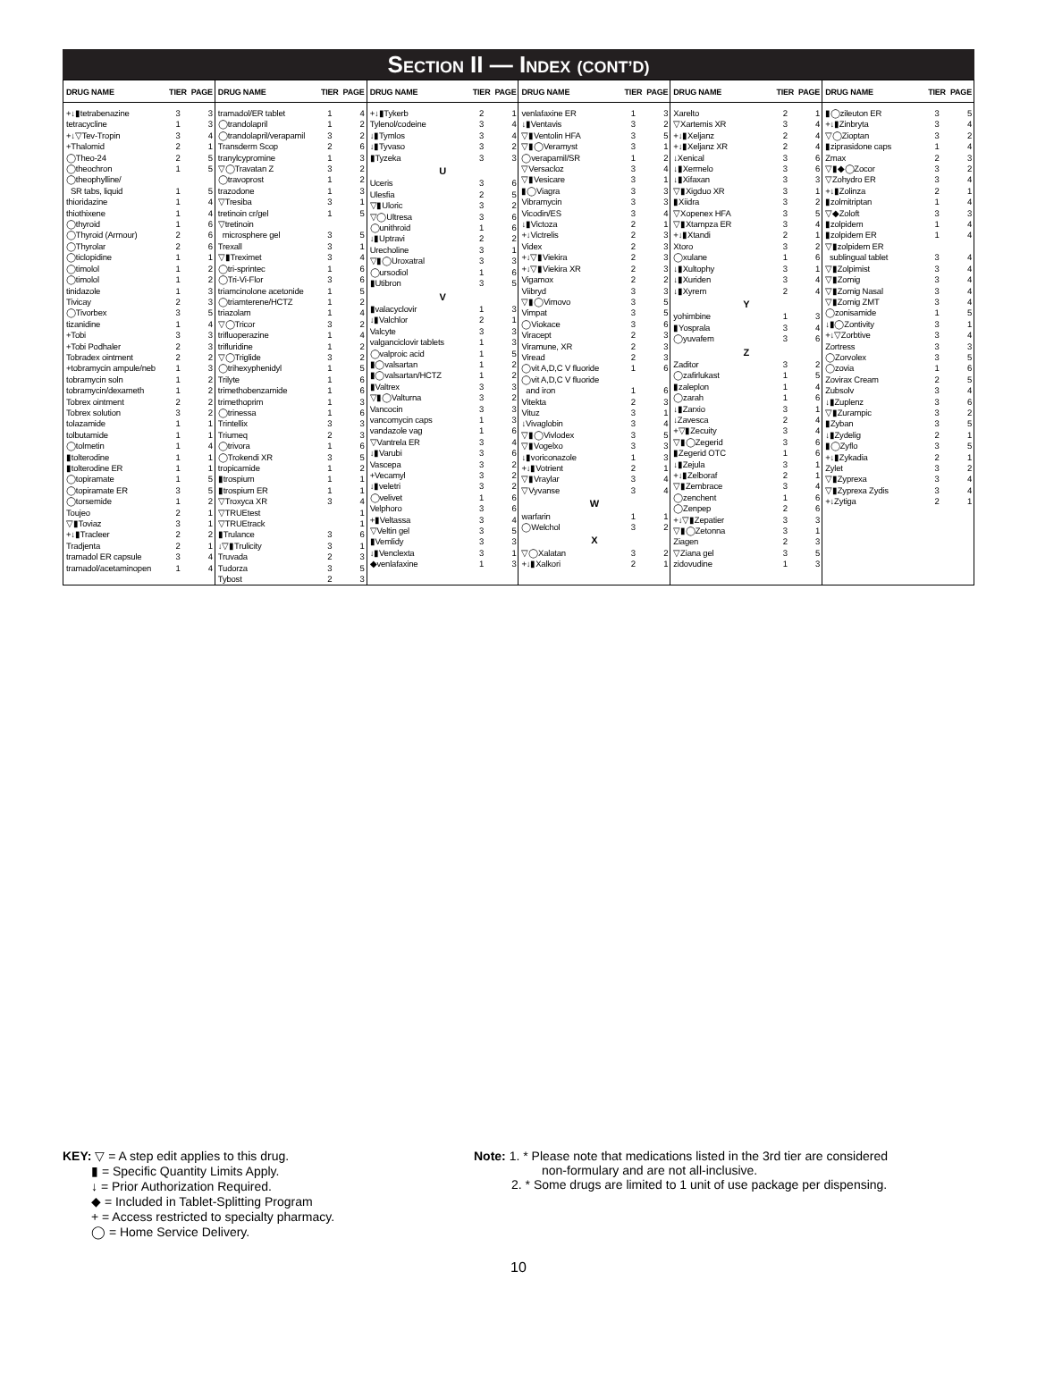SECTION II — INDEX (CONT’D)
| DRUG NAME | TIER | PAGE |
| --- | --- | --- |
| +↓▮tetrabenazine | 3 | 3 |
| tetracycline | 1 | 3 |
| +↓▽Tev-Tropin | 3 | 4 |
| +Thalomid | 2 | 1 |
| ◯Theo-24 | 2 | 5 |
| ◯theochron | 1 | 5 |
| ◯theophylline/ SR tabs, liquid | 1 | 5 |
| thioridazine | 1 | 4 |
| thiothixene | 1 | 4 |
| ◯thyroid | 1 | 6 |
| ◯Thyroid (Armour) | 2 | 6 |
| ◯Thyrolar | 2 | 6 |
| ◯ticlopidine | 1 | 1 |
| ◯timolol | 1 | 2 |
| ◯timolol | 1 | 2 |
| tinidazole | 1 | 3 |
| Tivicay | 2 | 3 |
| ◯Tivorbex | 3 | 5 |
| tizanidine | 1 | 4 |
| +Tobi | 3 | 3 |
| +Tobi Podhaler | 2 | 3 |
| Tobradex ointment | 2 | 2 |
| +tobramycin ampule/neb | 1 | 3 |
| tobramycin soln | 1 | 2 |
| tobramycin/dexameth | 1 | 2 |
| Tobrex ointment | 2 | 2 |
| Tobrex solution | 3 | 2 |
| tolazamide | 1 | 1 |
| tolbutamide | 1 | 1 |
| ◯tolmetin | 1 | 4 |
| ▮tolterodine | 1 | 1 |
| ▮tolterodine ER | 1 | 1 |
| ◯topiramate | 1 | 5 |
| ◯topiramate ER | 3 | 5 |
| ◯torsemide | 1 | 2 |
| Toujeo | 2 | 1 |
| ▽▮Toviaz | 3 | 1 |
| +↓▮Tracleer | 2 | 2 |
| Tradjenta | 2 | 1 |
| tramadol ER capsule | 3 | 4 |
| tramadol/acetaminopen | 1 | 4 |
| DRUG NAME | TIER | PAGE |
| --- | --- | --- |
| tramadol/ER tablet | 1 | 4 |
| ◯trandolapril | 1 | 2 |
| ◯trandolapril/verapamil | 3 | 2 |
| Transderm Scop | 2 | 6 |
| tranylcypromine | 1 | 3 |
| ▽◯Travatan Z | 3 | 2 |
| ◯travoprost | 1 | 2 |
| trazodone | 1 | 3 |
| ▽Tresiba | 3 | 1 |
| tretinoin cr/gel | 1 | 5 |
| ▽tretinoin microsphere gel | 3 | 5 |
| Trexall | 3 | 1 |
| ▽▮Treximet | 3 | 4 |
| ◯tri-sprintec | 1 | 6 |
| ◯Tri-Vi-Flor | 3 | 6 |
| triamcinolone acetonide | 1 | 5 |
| ◯triamterene/HCTZ | 1 | 2 |
| triazolam | 1 | 4 |
| ▽◯Tricor | 3 | 2 |
| trifluoperazine | 1 | 4 |
| trifluridine | 1 | 2 |
| ▽◯Triglide | 3 | 2 |
| ◯trihexyphenidyl | 1 | 5 |
| Trilyte | 1 | 6 |
| trimethobenzamide | 1 | 6 |
| trimethoprim | 1 | 3 |
| ◯trinessa | 1 | 6 |
| Trintellix | 3 | 3 |
| Triumeq | 2 | 3 |
| ◯trivora | 1 | 6 |
| ◯Trokendi XR | 3 | 5 |
| tropicamide | 1 | 2 |
| ▮trospium | 1 | 1 |
| ▮trospium ER | 1 | 1 |
| ▽Troxyca XR | 3 | 4 |
| ▽TRUEtest | | 1 |
| ▽TRUEtrack | | 1 |
| ▮Trulance | 3 | 6 |
| ↓▽▮Trulicity | 3 | 1 |
| Truvada | 2 | 3 |
| Tudorza | 3 | 5 |
| Tybost | 2 | 3 |
| DRUG NAME | TIER | PAGE |
| --- | --- | --- |
| +↓▮Tykerb | 2 | 1 |
| Tylenol/codeine | 3 | 4 |
| ↓▮Tymlos | 3 | 4 |
| ↓▮Tyvaso | 3 | 2 |
| ▮Tyzeka | 3 | 3 |
| U | | |
| Uceris | 3 | 6 |
| Ulesfia | 2 | 5 |
| ▽▮Uloric | 3 | 2 |
| ▽◯Ultresa | 3 | 6 |
| ◯unithroid | 1 | 6 |
| ↓▮Uptravi | 2 | 2 |
| Urecholine | 3 | 1 |
| ▽▮◯Uroxatral | 3 | 3 |
| ◯ursodiol | 1 | 6 |
| ▮Utibron | 3 | 5 |
| V | | |
| ▮valacyclovir | 1 | 3 |
| ↓▮Valchlor | 2 | 1 |
| Valcyte | 3 | 3 |
| valganciclovir tablets | 1 | 3 |
| ◯valproic acid | 1 | 5 |
| ▮◯valsartan | 1 | 2 |
| ▮◯valsartan/HCTZ | 1 | 2 |
| ▮Valtrex | 3 | 3 |
| ▽▮◯Valturna | 3 | 2 |
| Vancocin | 3 | 3 |
| vancomycin caps | 1 | 3 |
| vandazole vag | 1 | 6 |
| ▽Vantrela ER | 3 | 4 |
| ↓▮Varubi | 3 | 6 |
| Vascepa | 3 | 2 |
| +Vecamyl | 3 | 2 |
| ↓▮veletri | 3 | 2 |
| ◯velivet | 1 | 6 |
| Velphoro | 3 | 6 |
| +▮Veltassa | 3 | 4 |
| ▽Veltin gel | 3 | 5 |
| ▮Vemlidy | 3 | 3 |
| ↓▮Venclexta | 3 | 1 |
| ◆venlafaxine | 1 | 3 |
| DRUG NAME | TIER | PAGE |
| --- | --- | --- |
| venlafaxine ER | 1 | 3 |
| ↓▮Ventavis | 3 | 2 |
| ▽▮Ventolin HFA | 3 | 5 |
| ▽▮◯Veramyst | 3 | 1 |
| ◯verapamil/SR | 1 | 2 |
| ▽Versacloz | 3 | 4 |
| ▽▮Vesicare | 3 | 1 |
| ▮◯Viagra | 3 | 3 |
| Vibramycin | 3 | 3 |
| Vicodin/ES | 3 | 4 |
| ↓▮Victoza | 2 | 1 |
| +↓Victrelis | 2 | 3 |
| Videx | 2 | 3 |
| +↓▽▮Viekira | 2 | 3 |
| +↓▽▮Viekira XR | 2 | 3 |
| Vigamox | 2 | 2 |
| Viibryd | 3 | 3 |
| ▽▮◯Vimovo | 3 | 5 |
| Vimpat | 3 | 5 |
| ◯Viokace | 3 | 6 |
| Viracept | 2 | 3 |
| Viramune, XR | 2 | 3 |
| Viread | 2 | 3 |
| ◯vit A,D,C V fluoride | 1 | 6 |
| ◯vit A,D,C V fluoride and iron | 1 | 6 |
| Vitekta | 2 | 3 |
| Vituz | 3 | 1 |
| ↓Vivaglobin | 3 | 4 |
| ▽▮◯Vivlodex | 3 | 5 |
| ▽▮Vogelxo | 3 | 3 |
| ↓▮voriconazole | 1 | 3 |
| +↓▮Votrient | 2 | 1 |
| ▽▮Vraylar | 3 | 4 |
| ▽Vyvanse | 3 | 4 |
| W | | |
| warfarin | 1 | 1 |
| ◯Welchol | 3 | 2 |
| X | | |
| ▽◯Xalatan | 3 | 2 |
| +↓▮Xalkori | 2 | 1 |
| DRUG NAME | TIER | PAGE |
| --- | --- | --- |
| Xarelto | 2 | 1 |
| ▽Xartemis XR | 3 | 4 |
| +↓▮Xeljanz | 2 | 4 |
| +↓▮Xeljanz XR | 2 | 4 |
| ↓Xenical | 3 | 6 |
| ↓▮Xermelo | 3 | 6 |
| ↓▮Xifaxan | 3 | 3 |
| ▽▮Xigduo XR | 3 | 1 |
| ▮Xiidra | 3 | 2 |
| ▽Xopenex HFA | 3 | 5 |
| ▽▮Xtampza ER | 3 | 4 |
| +↓▮Xtandi | 2 | 1 |
| Xtoro | 3 | 2 |
| ◯xulane | 1 | 6 |
| ↓▮Xultophy | 3 | 1 |
| ↓▮Xuriden | 3 | 4 |
| ↓▮Xyrem | 2 | 4 |
| Y | | |
| yohimbine | 1 | 3 |
| ▮Yosprala | 3 | 4 |
| ◯yuvafem | 3 | 6 |
| Z | | |
| Zaditor | 3 | 2 |
| ◯zafirlukast | 1 | 5 |
| ▮zaleplon | 1 | 4 |
| ◯zarah | 1 | 6 |
| ↓▮Zarxio | 3 | 1 |
| ↓Zavesca | 2 | 4 |
| +▽▮Zecuity | 3 | 4 |
| ▽▮◯Zegerid | 3 | 6 |
| ▮Zegerid OTC | 1 | 6 |
| ↓▮Zejula | 3 | 1 |
| +↓▮Zelboraf | 2 | 1 |
| ▽▮Zembrace | 3 | 4 |
| ◯zenchent | 1 | 6 |
| ◯Zenpep | 2 | 6 |
| +↓▽▮Zepatier | 3 | 3 |
| ▽▮◯Zetonna | 3 | 1 |
| Ziagen | 2 | 3 |
| ▽Ziana gel | 3 | 5 |
| zidovudine | 1 | 3 |
| DRUG NAME | TIER | PAGE |
| --- | --- | --- |
| ▮◯zileuton ER | 3 | 5 |
| +↓▮Zinbryta | 3 | 4 |
| ▽◯Zioptan | 3 | 2 |
| ▮ziprasidone caps | 1 | 4 |
| Zmax | 2 | 3 |
| ▽▮◆◯Zocor | 3 | 2 |
| ▽Zohydro ER | 3 | 4 |
| +↓▮Zolinza | 2 | 1 |
| ▮zolmitriptan | 1 | 4 |
| ▽◆Zoloft | 3 | 3 |
| ▮zolpidem | 1 | 4 |
| ▮zolpidem ER | 1 | 4 |
| ▽▮zolpidem ER sublingual tablet | 3 | 4 |
| ▽▮Zolpimist | 3 | 4 |
| ▽▮Zomig | 3 | 4 |
| ▽▮Zomig Nasal | 3 | 4 |
| ▽▮Zomig ZMT | 3 | 4 |
| ◯zonisamide | 1 | 5 |
| ↓▮◯Zontivity | 3 | 1 |
| +↓▽Zorbtive | 3 | 4 |
| Zortress | 3 | 3 |
| ◯Zorvolex | 3 | 5 |
| ◯zovia | 1 | 6 |
| Zovirax Cream | 2 | 5 |
| Zubsolv | 3 | 4 |
| ↓▮Zuplenz | 3 | 6 |
| ▽▮Zurampic | 3 | 2 |
| ▮Zyban | 3 | 5 |
| ↓▮Zydelig | 2 | 1 |
| ▮◯Zyflo | 3 | 5 |
| +↓▮Zykadia | 2 | 1 |
| Zylet | 3 | 2 |
| ▽▮Zyprexa | 3 | 4 |
| ▽▮Zyprexa Zydis | 3 | 4 |
| +↓Zytiga | 2 | 1 |
KEY: ▽ = A step edit applies to this drug.
▮ = Specific Quantity Limits Apply.
↓ = Prior Authorization Required.
◆ = Included in Tablet-Splitting Program
+ = Access restricted to specialty pharmacy.
◯ = Home Service Delivery.
Note: 1. * Please note that medications listed in the 3rd tier are considered
non-formulary and are not all-inclusive.
2. * Some drugs are limited to 1 unit of use package per dispensing.
10